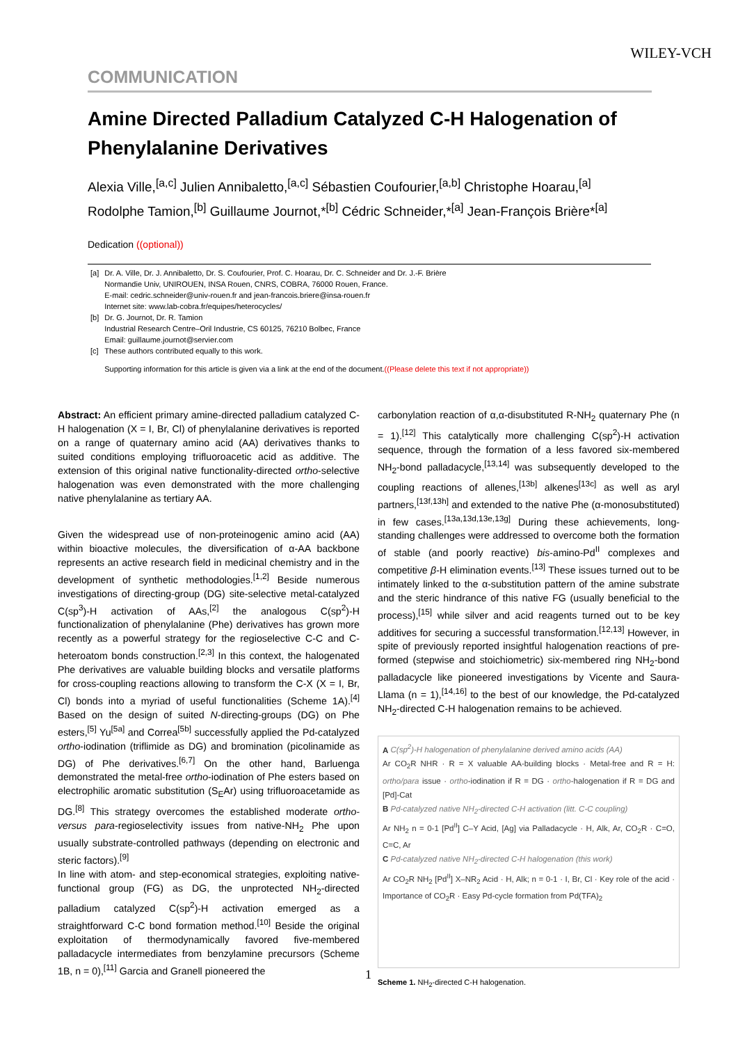WILEY-VCH
COMMUNICATION
Amine Directed Palladium Catalyzed C-H Halogenation of Phenylalanine Derivatives
Alexia Ville,<sup>[a,c]</sup> Julien Annibaletto,<sup>[a,c]</sup> Sébastien Coufourier,<sup>[a,b]</sup> Christophe Hoarau,<sup>[a]</sup> Rodolphe Tamion,<sup>[b]</sup> Guillaume Journot,*<sup>[b]</sup> Cédric Schneider,*<sup>[a]</sup> Jean-François Brière*<sup>[a]</sup>
Dedication ((optional))
| [a] | Dr. A. Ville, Dr. J. Annibaletto, Dr. S. Coufourier, Prof. C. Hoarau, Dr. C. Schneider and Dr. J.-F. Brière Normandie Univ, UNIROUEN, INSA Rouen, CNRS, COBRA, 76000 Rouen, France. E-mail: cedric.schneider@univ-rouen.fr and jean-francois.briere@insa-rouen.fr Internet site: www.lab-cobra.fr/equipes/heterocycles/ |
| [b] | Dr. G. Journot, Dr. R. Tamion Industrial Research Centre–Oril Industrie, CS 60125, 76210 Bolbec, France Email: guillaume.journot@servier.com |
| [c] | These authors contributed equally to this work. |
| | Supporting information for this article is given via a link at the end of the document. ((Please delete this text if not appropriate)) |
Abstract: An efficient primary amine-directed palladium catalyzed C-H halogenation (X = I, Br, Cl) of phenylalanine derivatives is reported on a range of quaternary amino acid (AA) derivatives thanks to suited conditions employing trifluoroacetic acid as additive. The extension of this original native functionality-directed ortho-selective halogenation was even demonstrated with the more challenging native phenylalanine as tertiary AA.
Given the widespread use of non-proteinogenic amino acid (AA) within bioactive molecules, the diversification of α-AA backbone represents an active research field in medicinal chemistry and in the development of synthetic methodologies.<sup>[1,2]</sup> Beside numerous investigations of directing-group (DG) site-selective metal-catalyzed C(sp<sup>3</sup>)-H activation of AAs,<sup>[2]</sup> the analogous C(sp<sup>2</sup>)-H functionalization of phenylalanine (Phe) derivatives has grown more recently as a powerful strategy for the regioselective C-C and C-heteroatom bonds construction.<sup>[2,3]</sup> In this context, the halogenated Phe derivatives are valuable building blocks and versatile platforms for cross-coupling reactions allowing to transform the C-X (X = I, Br, Cl) bonds into a myriad of useful functionalities (Scheme 1A).<sup>[4]</sup> Based on the design of suited N-directing-groups (DG) on Phe esters,<sup>[5]</sup> Yu<sup>[5a]</sup> and Correa<sup>[5b]</sup> successfully applied the Pd-catalyzed ortho-iodination (triflimide as DG) and bromination (picolinamide as DG) of Phe derivatives.<sup>[6,7]</sup> On the other hand, Barluenga demonstrated the metal-free ortho-iodination of Phe esters based on electrophilic aromatic substitution (S<sub>E</sub>Ar) using trifluoroacetamide as DG.<sup>[8]</sup> This strategy overcomes the established moderate ortho- versus para-regioselectivity issues from native-NH<sub>2</sub> Phe upon usually substrate-controlled pathways (depending on electronic and steric factors).<sup>[9]</sup>
In line with atom- and step-economical strategies, exploiting native-functional group (FG) as DG, the unprotected NH<sub>2</sub>-directed palladium catalyzed C(sp<sup>2</sup>)-H activation emerged as a straightforward C-C bond formation method.<sup>[10]</sup> Beside the original exploitation of thermodynamically favored five-membered palladacycle intermediates from benzylamine precursors (Scheme 1B, n = 0),<sup>[11]</sup> Garcia and Granell pioneered the
carbonylation reaction of α,α-disubstituted R-NH<sub>2</sub> quaternary Phe (n = 1).<sup>[12]</sup> This catalytically more challenging C(sp<sup>2</sup>)-H activation sequence, through the formation of a less favored six-membered NH<sub>2</sub>-bond palladacycle,<sup>[13,14]</sup> was subsequently developed to the coupling reactions of allenes,<sup>[13b]</sup> alkenes<sup>[13c]</sup> as well as aryl partners,<sup>[13f,13h]</sup> and extended to the native Phe (α-monosubstituted) in few cases.<sup>[13a,13d,13e,13g]</sup> During these achievements, long-standing challenges were addressed to overcome both the formation of stable (and poorly reactive) bis-amino-Pd<sup>II</sup> complexes and competitive β-H elimination events.<sup>[13]</sup> These issues turned out to be intimately linked to the α-substitution pattern of the amine substrate and the steric hindrance of this native FG (usually beneficial to the process),<sup>[15]</sup> while silver and acid reagents turned out to be key additives for securing a successful transformation.<sup>[12,13]</sup> However, in spite of previously reported insightful halogenation reactions of pre-formed (stepwise and stoichiometric) six-membered ring NH<sub>2</sub>-bond palladacycle like pioneered investigations by Vicente and Saura-Llama (n = 1),<sup>[14,16]</sup> to the best of our knowledge, the Pd-catalyzed NH<sub>2</sub>-directed C-H halogenation remains to be achieved.
A C(sp<sup>2</sup>)-H halogenation of phenylalanine derived amino acids (AA)
Ar CO<sub>2</sub>R NHR · R = X valuable AA-building blocks · Metal-free and R = H: ortho/para issue · ortho-iodination if R = DG · ortho-halogenation if R = DG and [Pd]-Cat
B Pd-catalyzed native NH<sub>2</sub>-directed C-H activation (litt. C-C coupling)
Ar NH<sub>2</sub> n = 0-1 [Pd<sup>II</sup>] C–Y Acid, [Ag] via Palladacycle · H, Alk, Ar, CO<sub>2</sub>R · C=O, C=C, Ar
C Pd-catalyzed native NH<sub>2</sub>-directed C-H halogenation (this work)
Ar CO<sub>2</sub>R NH<sub>2</sub> [Pd<sup>II</sup>] X–NR<sub>2</sub> Acid · H, Alk; n = 0-1 · I, Br, Cl · Key role of the acid · Importance of CO<sub>2</sub>R · Easy Pd-cycle formation from Pd(TFA)<sub>2</sub>
Scheme 1. NH<sub>2</sub>-directed C-H halogenation.
1